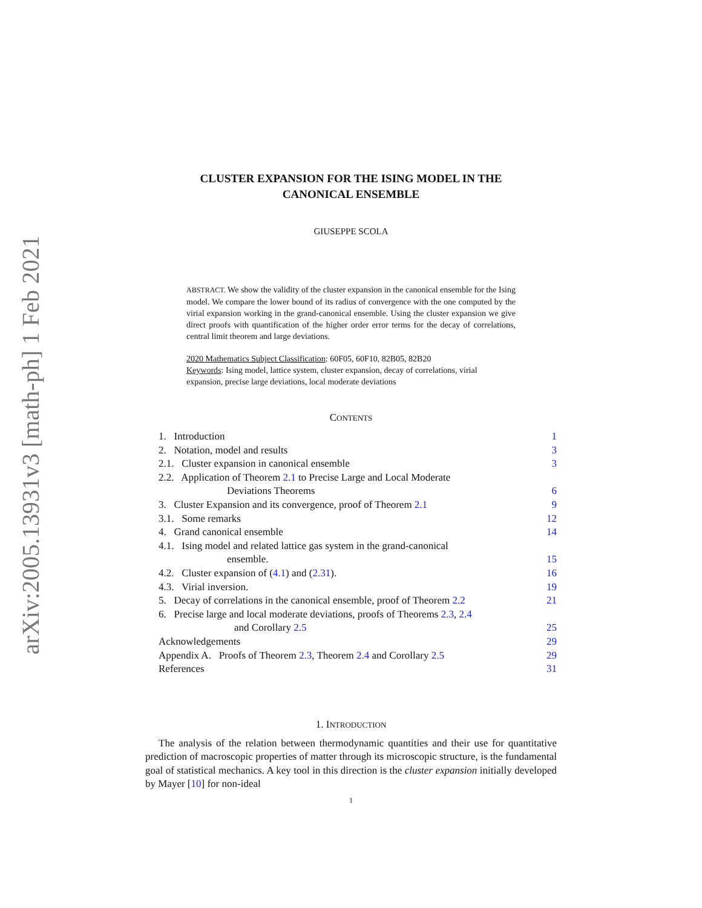arXiv:2005.13931v3 [math-ph] 1 Feb 2021
CLUSTER EXPANSION FOR THE ISING MODEL IN THE
CANONICAL ENSEMBLE
GIUSEPPE SCOLA
ABSTRACT. We show the validity of the cluster expansion in the canonical ensemble for the Ising model. We compare the lower bound of its radius of convergence with the one computed by the virial expansion working in the grand-canonical ensemble. Using the cluster expansion we give direct proofs with quantification of the higher order error terms for the decay of correlations, central limit theorem and large deviations.
2020 Mathematics Subject Classification: 60F05, 60F10, 82B05, 82B20
Keywords: Ising model, lattice system, cluster expansion, decay of correlations, virial expansion, precise large deviations, local moderate deviations
CONTENTS
1. Introduction 1
2. Notation, model and results 3
2.1. Cluster expansion in canonical ensemble 3
2.2. Application of Theorem 2.1 to Precise Large and Local Moderate
Deviations Theorems 6
3. Cluster Expansion and its convergence, proof of Theorem 2.1 9
3.1. Some remarks 12
4. Grand canonical ensemble 14
4.1. Ising model and related lattice gas system in the grand-canonical
ensemble. 15
4.2. Cluster expansion of (4.1) and (2.31). 16
4.3. Virial inversion. 19
5. Decay of correlations in the canonical ensemble, proof of Theorem 2.2 21
6. Precise large and local moderate deviations, proofs of Theorems 2.3, 2.4
and Corollary 2.5 25
Acknowledgements 29
Appendix A. Proofs of Theorem 2.3, Theorem 2.4 and Corollary 2.5 29
References 31
1. INTRODUCTION
The analysis of the relation between thermodynamic quantities and their use for quantitative prediction of macroscopic properties of matter through its microscopic structure, is the fundamental goal of statistical mechanics. A key tool in this direction is the cluster expansion initially developed by Mayer [10] for non-ideal
1